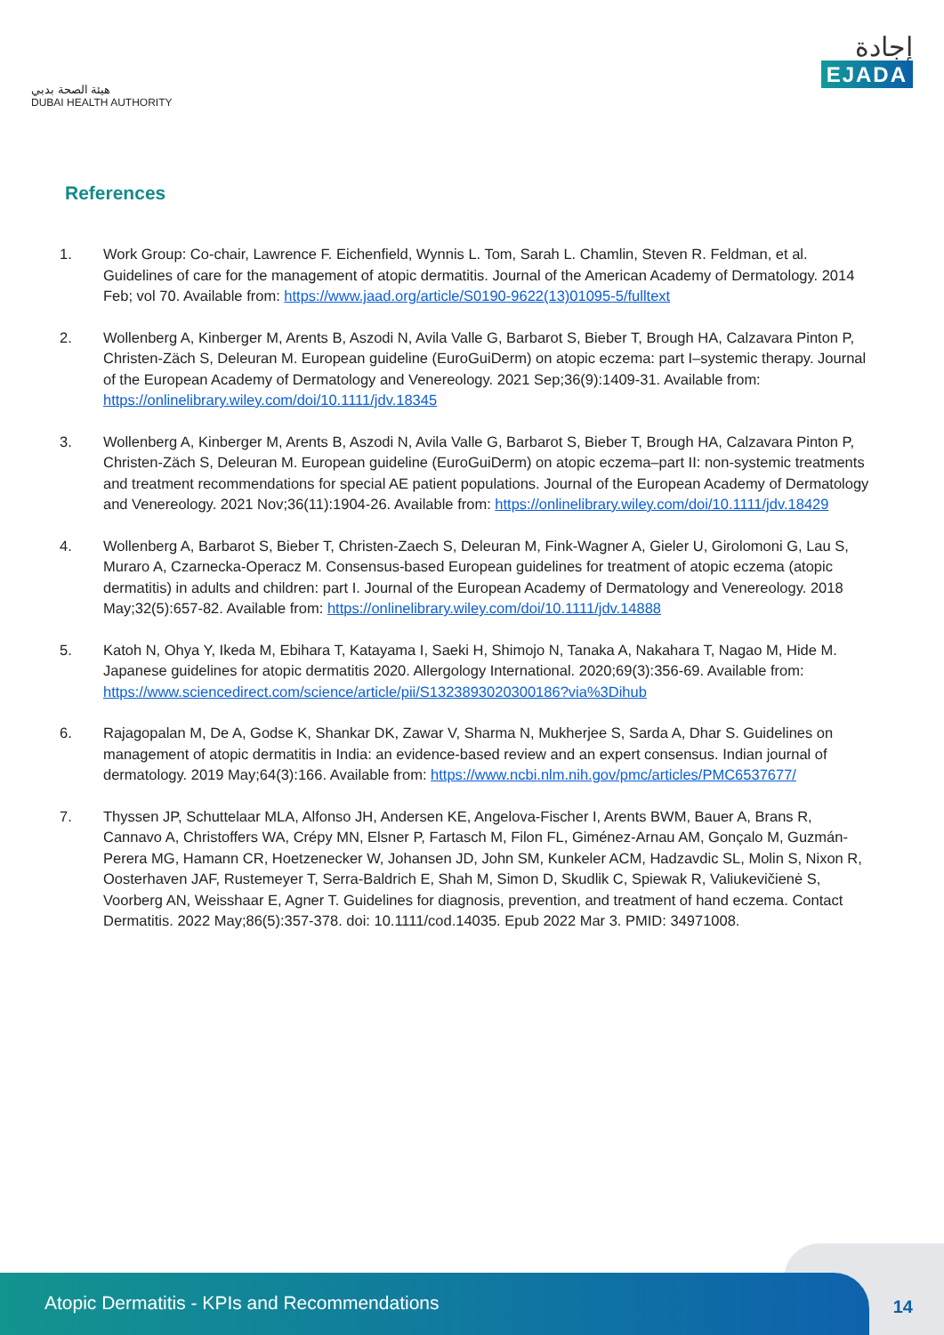هيئة الصحة بدبي
DUBAI HEALTH AUTHORITY
إجادة
EJADA
References
1. Work Group: Co-chair, Lawrence F. Eichenfield, Wynnis L. Tom, Sarah L. Chamlin, Steven R. Feldman, et al. Guidelines of care for the management of atopic dermatitis. Journal of the American Academy of Dermatology. 2014 Feb; vol 70. Available from: https://www.jaad.org/article/S0190-9622(13)01095-5/fulltext
2. Wollenberg A, Kinberger M, Arents B, Aszodi N, Avila Valle G, Barbarot S, Bieber T, Brough HA, Calzavara Pinton P, Christen-Zäch S, Deleuran M. European guideline (EuroGuiDerm) on atopic eczema: part I–systemic therapy. Journal of the European Academy of Dermatology and Venereology. 2021 Sep;36(9):1409-31. Available from: https://onlinelibrary.wiley.com/doi/10.1111/jdv.18345
3. Wollenberg A, Kinberger M, Arents B, Aszodi N, Avila Valle G, Barbarot S, Bieber T, Brough HA, Calzavara Pinton P, Christen-Zäch S, Deleuran M. European guideline (EuroGuiDerm) on atopic eczema–part II: non-systemic treatments and treatment recommendations for special AE patient populations. Journal of the European Academy of Dermatology and Venereology. 2021 Nov;36(11):1904-26. Available from: https://onlinelibrary.wiley.com/doi/10.1111/jdv.18429
4. Wollenberg A, Barbarot S, Bieber T, Christen-Zaech S, Deleuran M, Fink-Wagner A, Gieler U, Girolomoni G, Lau S, Muraro A, Czarnecka-Operacz M. Consensus-based European guidelines for treatment of atopic eczema (atopic dermatitis) in adults and children: part I. Journal of the European Academy of Dermatology and Venereology. 2018 May;32(5):657-82. Available from: https://onlinelibrary.wiley.com/doi/10.1111/jdv.14888
5. Katoh N, Ohya Y, Ikeda M, Ebihara T, Katayama I, Saeki H, Shimojo N, Tanaka A, Nakahara T, Nagao M, Hide M. Japanese guidelines for atopic dermatitis 2020. Allergology International. 2020;69(3):356-69. Available from: https://www.sciencedirect.com/science/article/pii/S1323893020300186?via%3Dihub
6. Rajagopalan M, De A, Godse K, Shankar DK, Zawar V, Sharma N, Mukherjee S, Sarda A, Dhar S. Guidelines on management of atopic dermatitis in India: an evidence-based review and an expert consensus. Indian journal of dermatology. 2019 May;64(3):166. Available from: https://www.ncbi.nlm.nih.gov/pmc/articles/PMC6537677/
7. Thyssen JP, Schuttelaar MLA, Alfonso JH, Andersen KE, Angelova-Fischer I, Arents BWM, Bauer A, Brans R, Cannavo A, Christoffers WA, Crépy MN, Elsner P, Fartasch M, Filon FL, Giménez-Arnau AM, Gonçalo M, Guzmán-Perera MG, Hamann CR, Hoetzenecker W, Johansen JD, John SM, Kunkeler ACM, Hadzavdic SL, Molin S, Nixon R, Oosterhaven JAF, Rustemeyer T, Serra-Baldrich E, Shah M, Simon D, Skudlik C, Spiewak R, Valiukevičienė S, Voorberg AN, Weisshaar E, Agner T. Guidelines for diagnosis, prevention, and treatment of hand eczema. Contact Dermatitis. 2022 May;86(5):357-378. doi: 10.1111/cod.14035. Epub 2022 Mar 3. PMID: 34971008.
Atopic Dermatitis - KPIs and Recommendations
14